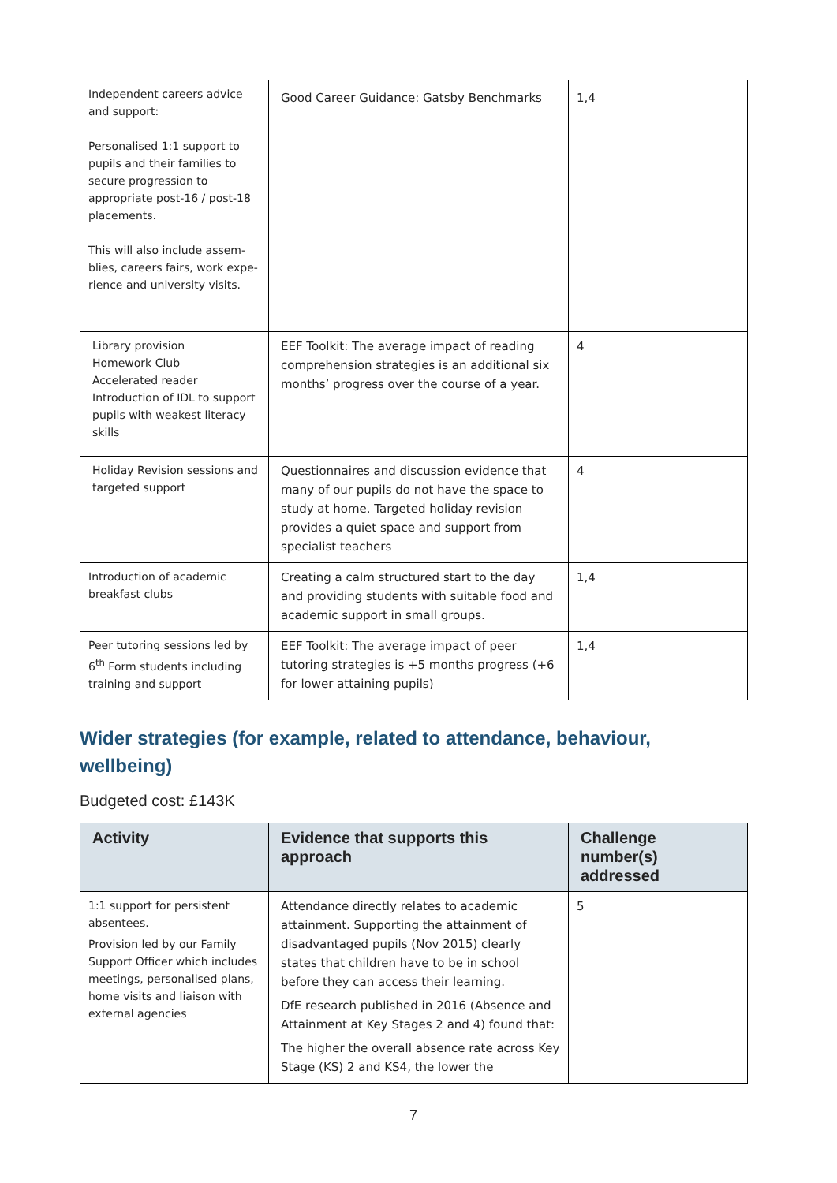| Independent careers advice and support: Personalised 1:1 support to pupils and their families to secure progression to appropriate post-16 / post-18 placements. This will also include assem-blies, careers fairs, work expe-rience and university visits. | Good Career Guidance: Gatsby Benchmarks | 1,4 |
| Library provision Homework Club Accelerated reader Introduction of IDL to support pupils with weakest literacy skills | EEF Toolkit: The average impact of reading comprehension strategies is an additional six months’ progress over the course of a year. | 4 |
| Holiday Revision sessions and targeted support | Questionnaires and discussion evidence that many of our pupils do not have the space to study at home. Targeted holiday revision provides a quiet space and support from specialist teachers | 4 |
| Introduction of academic breakfast clubs | Creating a calm structured start to the day and providing students with suitable food and academic support in small groups. | 1,4 |
| Peer tutoring sessions led by 6<sup>th</sup> Form students including training and support | EEF Toolkit: The average impact of peer tutoring strategies is +5 months progress (+6 for lower attaining pupils) | 1,4 |
Wider strategies (for example, related to attendance, behaviour, wellbeing)
Budgeted cost: £143K
| Activity | Evidence that supports this approach | Challenge number(s) addressed |
| --- | --- | --- |
| 1:1 support for persistent absentees. Provision led by our Family Support Officer which includes meetings, personalised plans, home visits and liaison with external agencies | Attendance directly relates to academic attainment. Supporting the attainment of disadvantaged pupils (Nov 2015) clearly states that children have to be in school before they can access their learning. DfE research published in 2016 (Absence and Attainment at Key Stages 2 and 4) found that: The higher the overall absence rate across Key Stage (KS) 2 and KS4, the lower the | 5 |
7